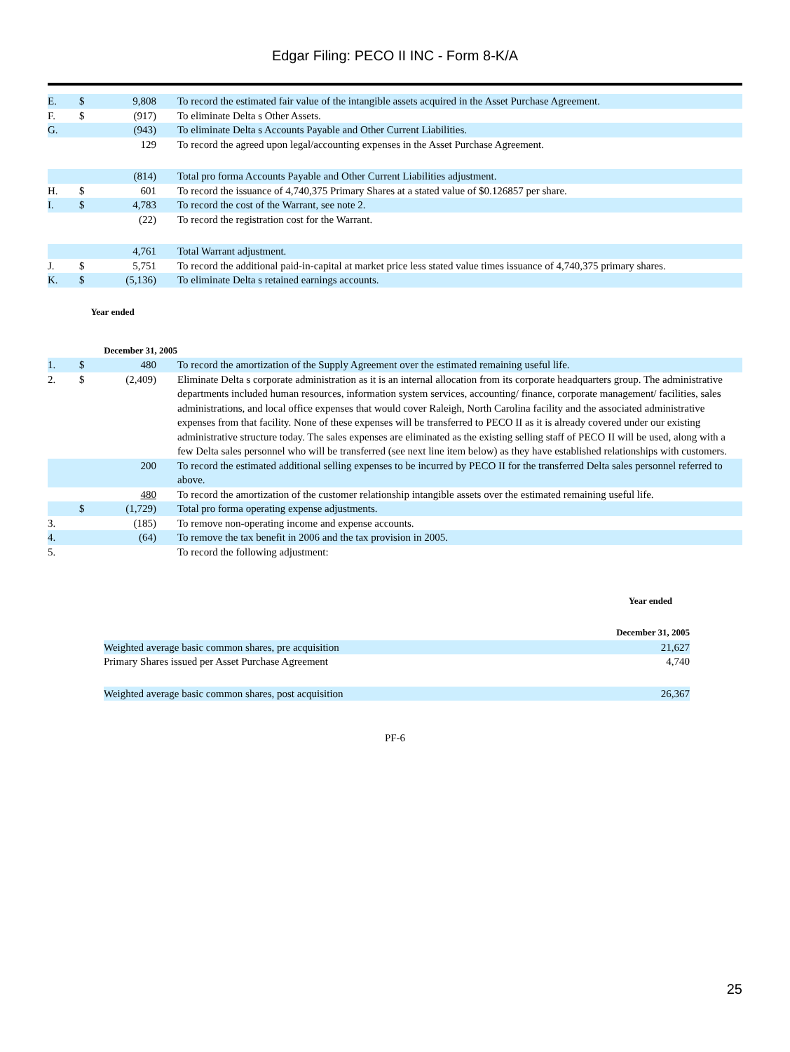Edgar Filing: PECO II INC - Form 8-K/A
| E. | $ | 9,808 | To record the estimated fair value of the intangible assets acquired in the Asset Purchase Agreement. |
| F. | $ | (917) | To eliminate Delta s Other Assets. |
| G. | | (943) | To eliminate Delta s Accounts Payable and Other Current Liabilities. |
| | | 129 | To record the agreed upon legal/accounting expenses in the Asset Purchase Agreement. |
| | | (814) | Total pro forma Accounts Payable and Other Current Liabilities adjustment. |
| H. | $ | 601 | To record the issuance of 4,740,375 Primary Shares at a stated value of $0.126857 per share. |
| I. | $ | 4,783 | To record the cost of the Warrant, see note 2. |
| | | (22) | To record the registration cost for the Warrant. |
| | | 4,761 | Total Warrant adjustment. |
| J. | $ | 5,751 | To record the additional paid-in-capital at market price less stated value times issuance of 4,740,375 primary shares. |
| K. | $ | (5,136) | To eliminate Delta s retained earnings accounts. |
| Year ended | | | |
| December 31, 2005 | | | |
| 1. | $ | 480 | To record the amortization of the Supply Agreement over the estimated remaining useful life. |
| 2. | $ | (2,409) | Eliminate Delta s corporate administration as it is an internal allocation from its corporate headquarters group. The administrative departments included human resources, information system services, accounting/ finance, corporate management/ facilities, sales administrations, and local office expenses that would cover Raleigh, North Carolina facility and the associated administrative expenses from that facility. None of these expenses will be transferred to PECO II as it is already covered under our existing administrative structure today. The sales expenses are eliminated as the existing selling staff of PECO II will be used, along with a few Delta sales personnel who will be transferred (see next line item below) as they have established relationships with customers. |
| | | 200 | To record the estimated additional selling expenses to be incurred by PECO II for the transferred Delta sales personnel referred to above. |
| | | 480 | To record the amortization of the customer relationship intangible assets over the estimated remaining useful life. |
| | $ | (1,729) | Total pro forma operating expense adjustments. |
| 3. | | (185) | To remove non-operating income and expense accounts. |
| 4. | | (64) | To remove the tax benefit in 2006 and the tax provision in 2005. |
| 5. | | | To record the following adjustment: |
| | Year ended |
| | December 31, 2005 |
| Weighted average basic common shares, pre acquisition | 21,627 |
| Primary Shares issued per Asset Purchase Agreement | 4,740 |
| Weighted average basic common shares, post acquisition | 26,367 |
PF-6
25